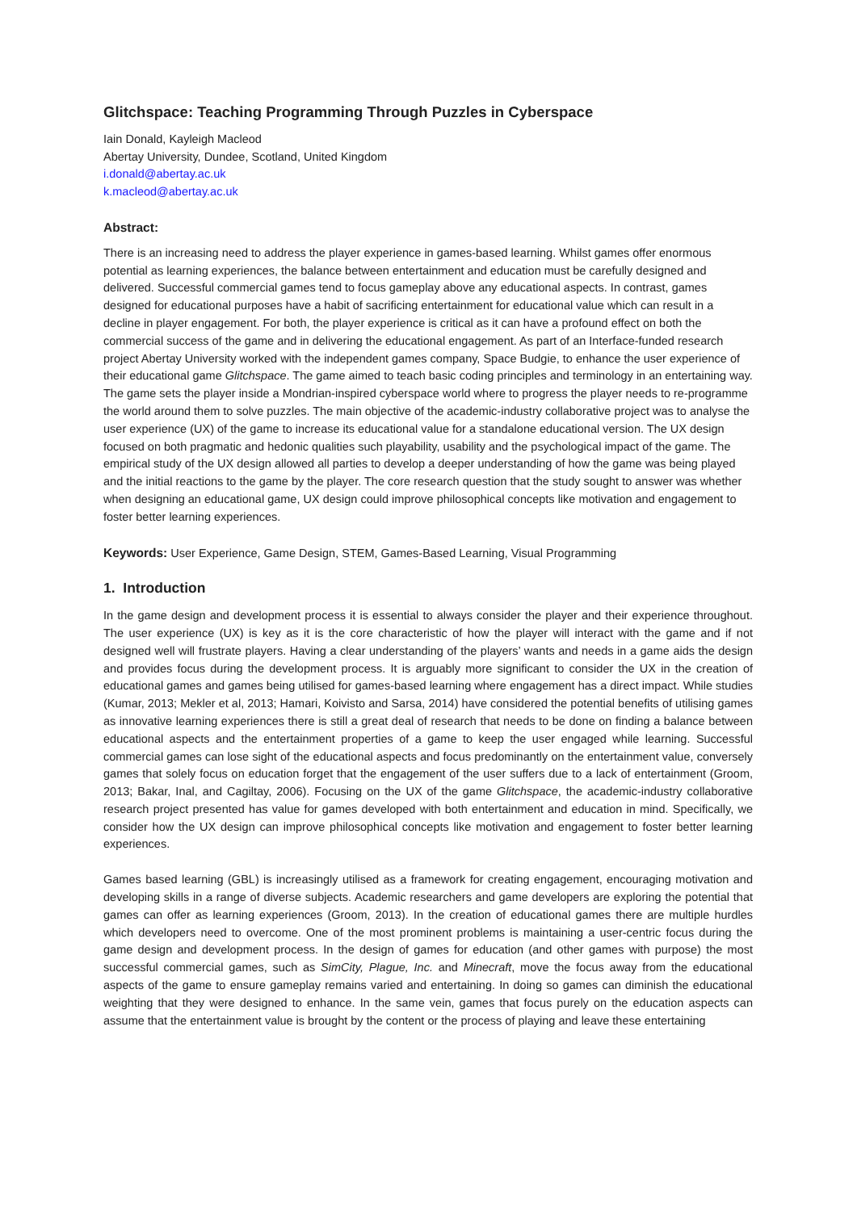Glitchspace: Teaching Programming Through Puzzles in Cyberspace
Iain Donald, Kayleigh Macleod
Abertay University, Dundee, Scotland, United Kingdom
i.donald@abertay.ac.uk
k.macleod@abertay.ac.uk
Abstract:
There is an increasing need to address the player experience in games-based learning. Whilst games offer enormous potential as learning experiences, the balance between entertainment and education must be carefully designed and delivered. Successful commercial games tend to focus gameplay above any educational aspects. In contrast, games designed for educational purposes have a habit of sacrificing entertainment for educational value which can result in a decline in player engagement. For both, the player experience is critical as it can have a profound effect on both the commercial success of the game and in delivering the educational engagement. As part of an Interface-funded research project Abertay University worked with the independent games company, Space Budgie, to enhance the user experience of their educational game Glitchspace. The game aimed to teach basic coding principles and terminology in an entertaining way. The game sets the player inside a Mondrian-inspired cyberspace world where to progress the player needs to re-programme the world around them to solve puzzles. The main objective of the academic-industry collaborative project was to analyse the user experience (UX) of the game to increase its educational value for a standalone educational version. The UX design focused on both pragmatic and hedonic qualities such playability, usability and the psychological impact of the game. The empirical study of the UX design allowed all parties to develop a deeper understanding of how the game was being played and the initial reactions to the game by the player. The core research question that the study sought to answer was whether when designing an educational game, UX design could improve philosophical concepts like motivation and engagement to foster better learning experiences.
Keywords: User Experience, Game Design, STEM, Games-Based Learning, Visual Programming
1. Introduction
In the game design and development process it is essential to always consider the player and their experience throughout. The user experience (UX) is key as it is the core characteristic of how the player will interact with the game and if not designed well will frustrate players. Having a clear understanding of the players’ wants and needs in a game aids the design and provides focus during the development process. It is arguably more significant to consider the UX in the creation of educational games and games being utilised for games-based learning where engagement has a direct impact. While studies (Kumar, 2013; Mekler et al, 2013; Hamari, Koivisto and Sarsa, 2014) have considered the potential benefits of utilising games as innovative learning experiences there is still a great deal of research that needs to be done on finding a balance between educational aspects and the entertainment properties of a game to keep the user engaged while learning. Successful commercial games can lose sight of the educational aspects and focus predominantly on the entertainment value, conversely games that solely focus on education forget that the engagement of the user suffers due to a lack of entertainment (Groom, 2013; Bakar, Inal, and Cagiltay, 2006). Focusing on the UX of the game Glitchspace, the academic-industry collaborative research project presented has value for games developed with both entertainment and education in mind. Specifically, we consider how the UX design can improve philosophical concepts like motivation and engagement to foster better learning experiences.
Games based learning (GBL) is increasingly utilised as a framework for creating engagement, encouraging motivation and developing skills in a range of diverse subjects. Academic researchers and game developers are exploring the potential that games can offer as learning experiences (Groom, 2013). In the creation of educational games there are multiple hurdles which developers need to overcome. One of the most prominent problems is maintaining a user-centric focus during the game design and development process. In the design of games for education (and other games with purpose) the most successful commercial games, such as SimCity, Plague, Inc. and Minecraft, move the focus away from the educational aspects of the game to ensure gameplay remains varied and entertaining. In doing so games can diminish the educational weighting that they were designed to enhance. In the same vein, games that focus purely on the education aspects can assume that the entertainment value is brought by the content or the process of playing and leave these entertaining